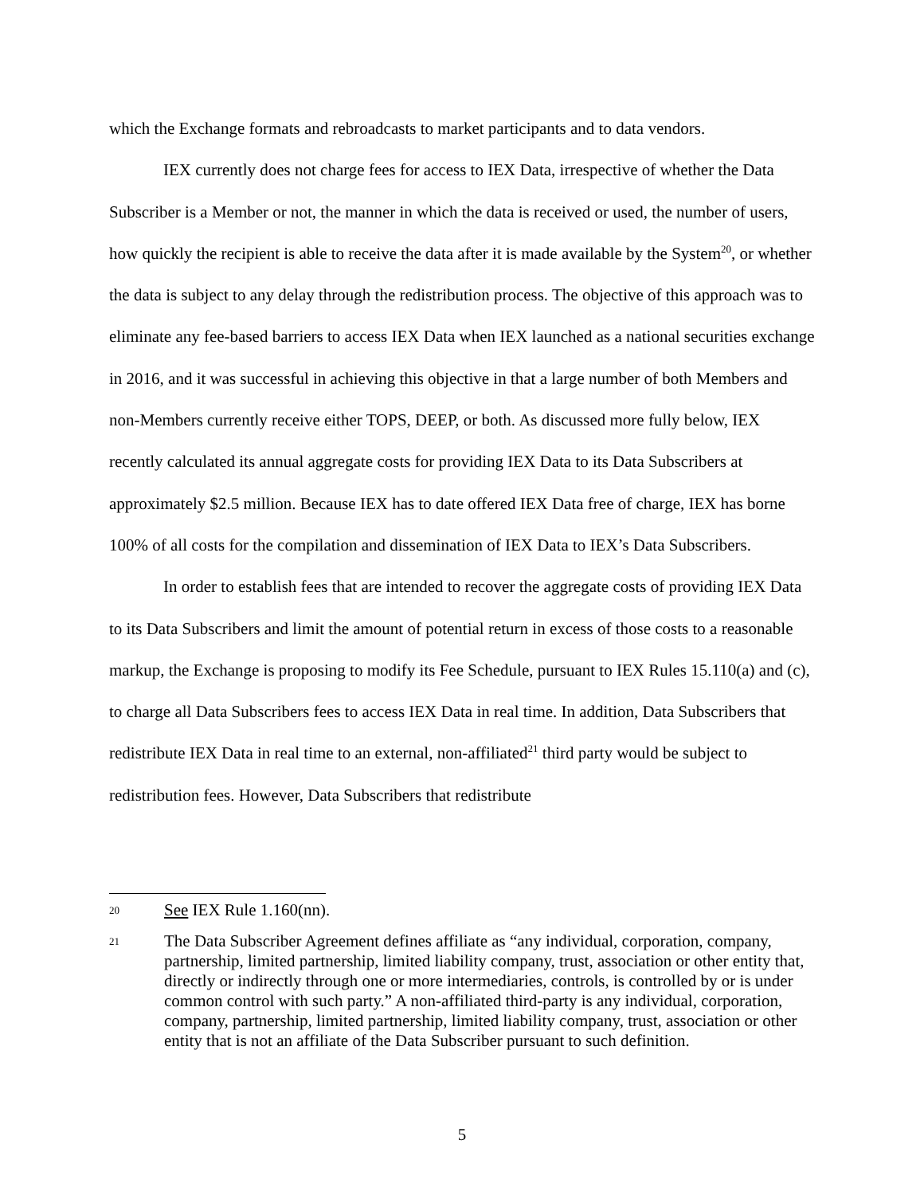which the Exchange formats and rebroadcasts to market participants and to data vendors.
IEX currently does not charge fees for access to IEX Data, irrespective of whether the Data Subscriber is a Member or not, the manner in which the data is received or used, the number of users, how quickly the recipient is able to receive the data after it is made available by the System<sup>20</sup>, or whether the data is subject to any delay through the redistribution process. The objective of this approach was to eliminate any fee-based barriers to access IEX Data when IEX launched as a national securities exchange in 2016, and it was successful in achieving this objective in that a large number of both Members and non-Members currently receive either TOPS, DEEP, or both. As discussed more fully below, IEX recently calculated its annual aggregate costs for providing IEX Data to its Data Subscribers at approximately $2.5 million. Because IEX has to date offered IEX Data free of charge, IEX has borne 100% of all costs for the compilation and dissemination of IEX Data to IEX’s Data Subscribers.
In order to establish fees that are intended to recover the aggregate costs of providing IEX Data to its Data Subscribers and limit the amount of potential return in excess of those costs to a reasonable markup, the Exchange is proposing to modify its Fee Schedule, pursuant to IEX Rules 15.110(a) and (c), to charge all Data Subscribers fees to access IEX Data in real time. In addition, Data Subscribers that redistribute IEX Data in real time to an external, non-affiliated<sup>21</sup> third party would be subject to redistribution fees. However, Data Subscribers that redistribute
20 See IEX Rule 1.160(nn).
21 The Data Subscriber Agreement defines affiliate as “any individual, corporation, company, partnership, limited partnership, limited liability company, trust, association or other entity that, directly or indirectly through one or more intermediaries, controls, is controlled by or is under common control with such party.” A non-affiliated third-party is any individual, corporation, company, partnership, limited partnership, limited liability company, trust, association or other entity that is not an affiliate of the Data Subscriber pursuant to such definition.
5